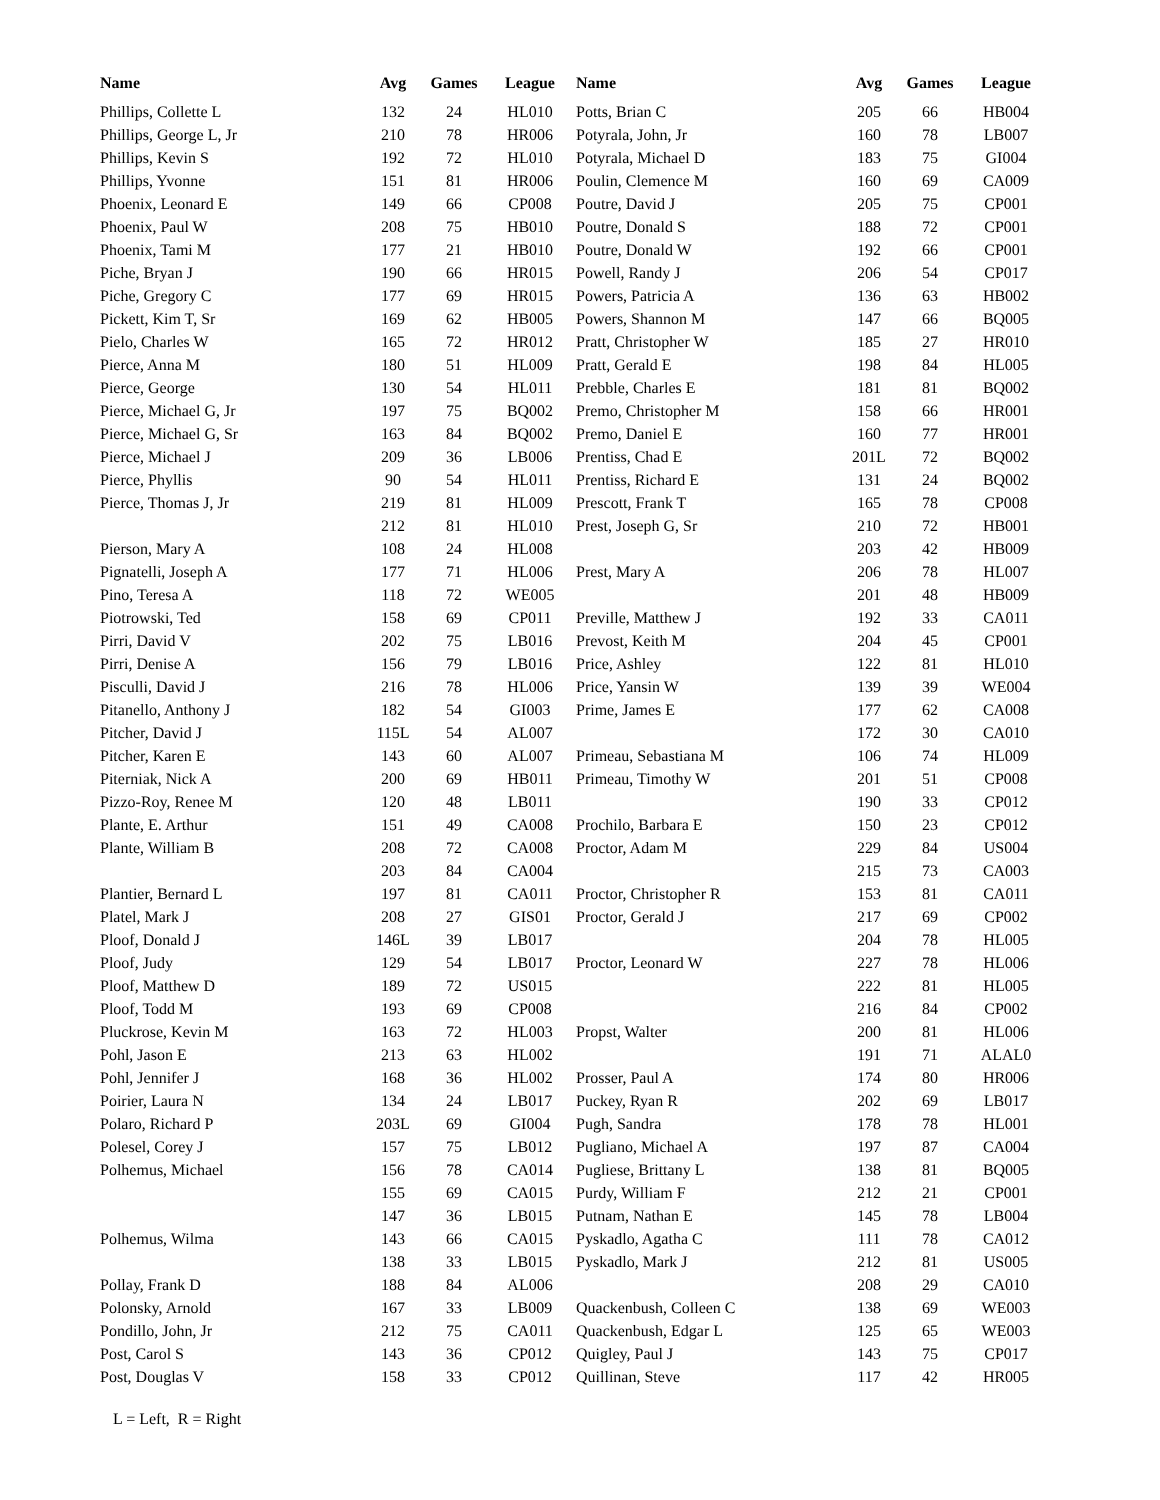| Name | Avg | Games | League | Name | Avg | Games | League |
| --- | --- | --- | --- | --- | --- | --- | --- |
| Phillips, Collette L | 132 | 24 | HL010 | Potts, Brian C | 205 | 66 | HB004 |
| Phillips, George L, Jr | 210 | 78 | HR006 | Potyrala, John, Jr | 160 | 78 | LB007 |
| Phillips, Kevin S | 192 | 72 | HL010 | Potyrala, Michael D | 183 | 75 | GI004 |
| Phillips, Yvonne | 151 | 81 | HR006 | Poulin, Clemence M | 160 | 69 | CA009 |
| Phoenix, Leonard E | 149 | 66 | CP008 | Poutre, David J | 205 | 75 | CP001 |
| Phoenix, Paul W | 208 | 75 | HB010 | Poutre, Donald S | 188 | 72 | CP001 |
| Phoenix, Tami M | 177 | 21 | HB010 | Poutre, Donald W | 192 | 66 | CP001 |
| Piche, Bryan J | 190 | 66 | HR015 | Powell, Randy J | 206 | 54 | CP017 |
| Piche, Gregory C | 177 | 69 | HR015 | Powers, Patricia A | 136 | 63 | HB002 |
| Pickett, Kim T, Sr | 169 | 62 | HB005 | Powers, Shannon M | 147 | 66 | BQ005 |
| Pielo, Charles W | 165 | 72 | HR012 | Pratt, Christopher W | 185 | 27 | HR010 |
| Pierce, Anna M | 180 | 51 | HL009 | Pratt, Gerald E | 198 | 84 | HL005 |
| Pierce, George | 130 | 54 | HL011 | Prebble, Charles E | 181 | 81 | BQ002 |
| Pierce, Michael G, Jr | 197 | 75 | BQ002 | Premo, Christopher M | 158 | 66 | HR001 |
| Pierce, Michael G, Sr | 163 | 84 | BQ002 | Premo, Daniel E | 160 | 77 | HR001 |
| Pierce, Michael J | 209 | 36 | LB006 | Prentiss, Chad E | 201L | 72 | BQ002 |
| Pierce, Phyllis | 90 | 54 | HL011 | Prentiss, Richard E | 131 | 24 | BQ002 |
| Pierce, Thomas J, Jr | 219 | 81 | HL009 | Prescott, Frank T | 165 | 78 | CP008 |
| | 212 | 81 | HL010 | Prest, Joseph G, Sr | 210 | 72 | HB001 |
| Pierson, Mary A | 108 | 24 | HL008 | | 203 | 42 | HB009 |
| Pignatelli, Joseph A | 177 | 71 | HL006 | Prest, Mary A | 206 | 78 | HL007 |
| Pino, Teresa A | 118 | 72 | WE005 | | 201 | 48 | HB009 |
| Piotrowski, Ted | 158 | 69 | CP011 | Preville, Matthew J | 192 | 33 | CA011 |
| Pirri, David V | 202 | 75 | LB016 | Prevost, Keith M | 204 | 45 | CP001 |
| Pirri, Denise A | 156 | 79 | LB016 | Price, Ashley | 122 | 81 | HL010 |
| Pisculli, David J | 216 | 78 | HL006 | Price, Yansin W | 139 | 39 | WE004 |
| Pitanello, Anthony J | 182 | 54 | GI003 | Prime, James E | 177 | 62 | CA008 |
| Pitcher, David J | 115L | 54 | AL007 | | 172 | 30 | CA010 |
| Pitcher, Karen E | 143 | 60 | AL007 | Primeau, Sebastiana M | 106 | 74 | HL009 |
| Piterniak, Nick A | 200 | 69 | HB011 | Primeau, Timothy W | 201 | 51 | CP008 |
| Pizzo-Roy, Renee M | 120 | 48 | LB011 | | 190 | 33 | CP012 |
| Plante, E. Arthur | 151 | 49 | CA008 | Prochilo, Barbara E | 150 | 23 | CP012 |
| Plante, William B | 208 | 72 | CA008 | Proctor, Adam M | 229 | 84 | US004 |
| | 203 | 84 | CA004 | | 215 | 73 | CA003 |
| Plantier, Bernard L | 197 | 81 | CA011 | Proctor, Christopher R | 153 | 81 | CA011 |
| Platel, Mark J | 208 | 27 | GIS01 | Proctor, Gerald J | 217 | 69 | CP002 |
| Ploof, Donald J | 146L | 39 | LB017 | | 204 | 78 | HL005 |
| Ploof, Judy | 129 | 54 | LB017 | Proctor, Leonard W | 227 | 78 | HL006 |
| Ploof, Matthew D | 189 | 72 | US015 | | 222 | 81 | HL005 |
| Ploof, Todd M | 193 | 69 | CP008 | | 216 | 84 | CP002 |
| Pluckrose, Kevin M | 163 | 72 | HL003 | Propst, Walter | 200 | 81 | HL006 |
| Pohl, Jason E | 213 | 63 | HL002 | | 191 | 71 | ALAL0 |
| Pohl, Jennifer J | 168 | 36 | HL002 | Prosser, Paul A | 174 | 80 | HR006 |
| Poirier, Laura N | 134 | 24 | LB017 | Puckey, Ryan R | 202 | 69 | LB017 |
| Polaro, Richard P | 203L | 69 | GI004 | Pugh, Sandra | 178 | 78 | HL001 |
| Polesel, Corey J | 157 | 75 | LB012 | Pugliano, Michael A | 197 | 87 | CA004 |
| Polhemus, Michael | 156 | 78 | CA014 | Pugliese, Brittany L | 138 | 81 | BQ005 |
| | 155 | 69 | CA015 | Purdy, William F | 212 | 21 | CP001 |
| | 147 | 36 | LB015 | Putnam, Nathan E | 145 | 78 | LB004 |
| Polhemus, Wilma | 143 | 66 | CA015 | Pyskadlo, Agatha C | 111 | 78 | CA012 |
| | 138 | 33 | LB015 | Pyskadlo, Mark J | 212 | 81 | US005 |
| Pollay, Frank D | 188 | 84 | AL006 | | 208 | 29 | CA010 |
| Polonsky, Arnold | 167 | 33 | LB009 | Quackenbush, Colleen C | 138 | 69 | WE003 |
| Pondillo, John, Jr | 212 | 75 | CA011 | Quackenbush, Edgar L | 125 | 65 | WE003 |
| Post, Carol S | 143 | 36 | CP012 | Quigley, Paul J | 143 | 75 | CP017 |
| Post, Douglas V | 158 | 33 | CP012 | Quillinan, Steve | 117 | 42 | HR005 |
L = Left, R = Right